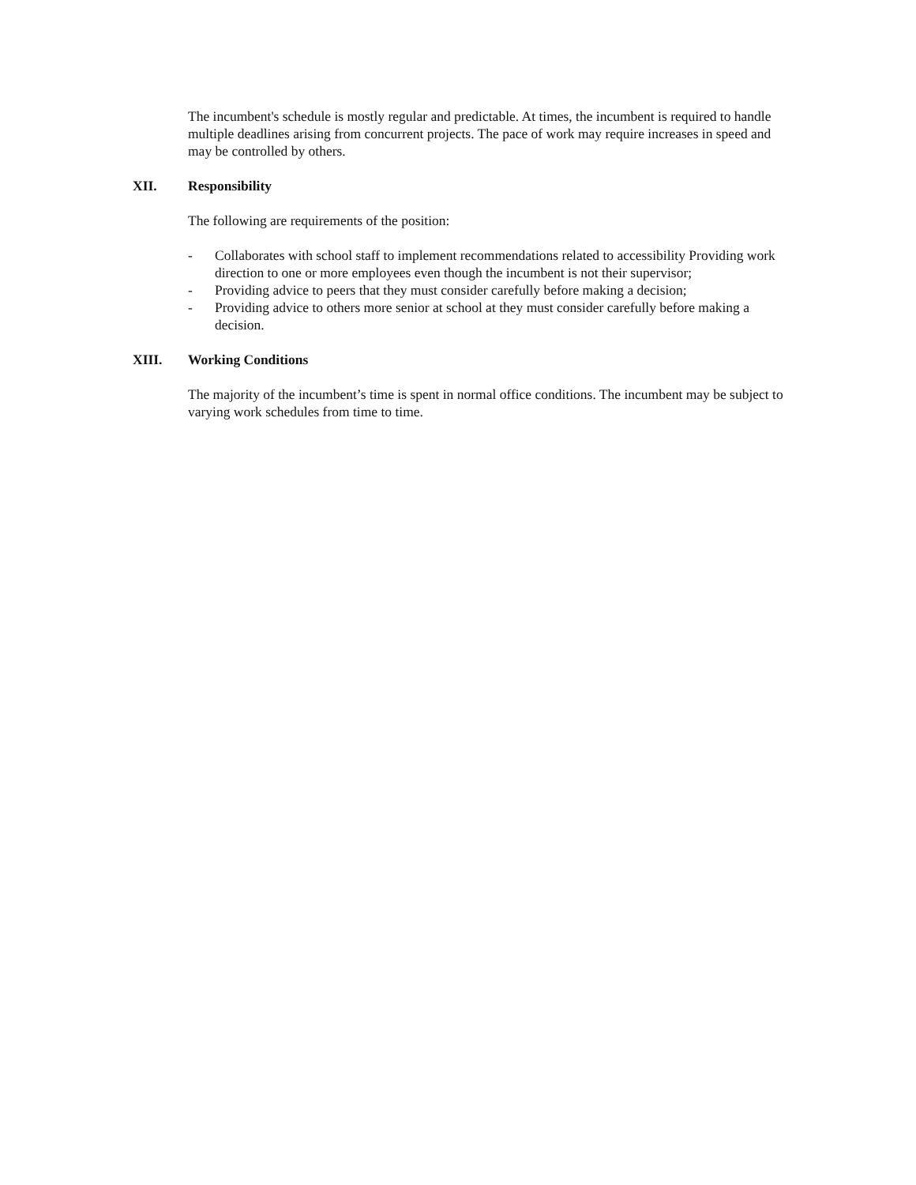The incumbent's schedule is mostly regular and predictable. At times, the incumbent is required to handle multiple deadlines arising from concurrent projects. The pace of work may require increases in speed and may be controlled by others.
XII. Responsibility
The following are requirements of the position:
- Collaborates with school staff to implement recommendations related to accessibility Providing work direction to one or more employees even though the incumbent is not their supervisor;
- Providing advice to peers that they must consider carefully before making a decision;
- Providing advice to others more senior at school at they must consider carefully before making a decision.
XIII. Working Conditions
The majority of the incumbent’s time is spent in normal office conditions. The incumbent may be subject to varying work schedules from time to time.